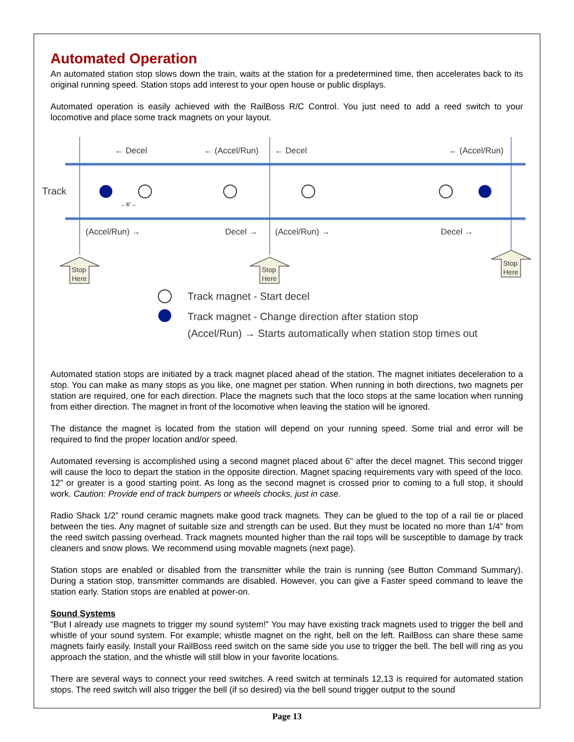Automated Operation
An automated station stop slows down the train, waits at the station for a predetermined time, then accelerates back to its original running speed. Station stops add interest to your open house or public displays.
Automated operation is easily achieved with the RailBoss R/C Control. You just need to add a reed switch to your locomotive and place some track magnets on your layout.
← Decel
← (Accel/Run)
← Decel
← (Accel/Run)
Track
(Accel/Run) →
Decel →
(Accel/Run) →
Decel →
←6"→
Stop
Here
Stop
Here
Stop
Here
Track magnet - Start decel
Track magnet - Change direction after station stop
(Accel/Run) → Starts automatically when station stop times out
Automated station stops are initiated by a track magnet placed ahead of the station. The magnet initiates deceleration to a stop. You can make as many stops as you like, one magnet per station. When running in both directions, two magnets per station are required, one for each direction. Place the magnets such that the loco stops at the same location when running from either direction. The magnet in front of the locomotive when leaving the station will be ignored.
The distance the magnet is located from the station will depend on your running speed. Some trial and error will be required to find the proper location and/or speed.
Automated reversing is accomplished using a second magnet placed about 6” after the decel magnet. This second trigger will cause the loco to depart the station in the opposite direction. Magnet spacing requirements vary with speed of the loco. 12” or greater is a good starting point. As long as the second magnet is crossed prior to coming to a full stop, it should work. Caution: Provide end of track bumpers or wheels chocks, just in case.
Radio Shack 1/2” round ceramic magnets make good track magnets. They can be glued to the top of a rail tie or placed between the ties. Any magnet of suitable size and strength can be used. But they must be located no more than 1/4” from the reed switch passing overhead. Track magnets mounted higher than the rail tops will be susceptible to damage by track cleaners and snow plows. We recommend using movable magnets (next page).
Station stops are enabled or disabled from the transmitter while the train is running (see Button Command Summary). During a station stop, transmitter commands are disabled. However, you can give a Faster speed command to leave the station early. Station stops are enabled at power-on.
Sound Systems
“But I already use magnets to trigger my sound system!” You may have existing track magnets used to trigger the bell and whistle of your sound system. For example; whistle magnet on the right, bell on the left. RailBoss can share these same magnets fairly easily. Install your RailBoss reed switch on the same side you use to trigger the bell. The bell will ring as you approach the station, and the whistle will still blow in your favorite locations.
There are several ways to connect your reed switches. A reed switch at terminals 12,13 is required for automated station stops. The reed switch will also trigger the bell (if so desired) via the bell sound trigger output to the sound
Page 13